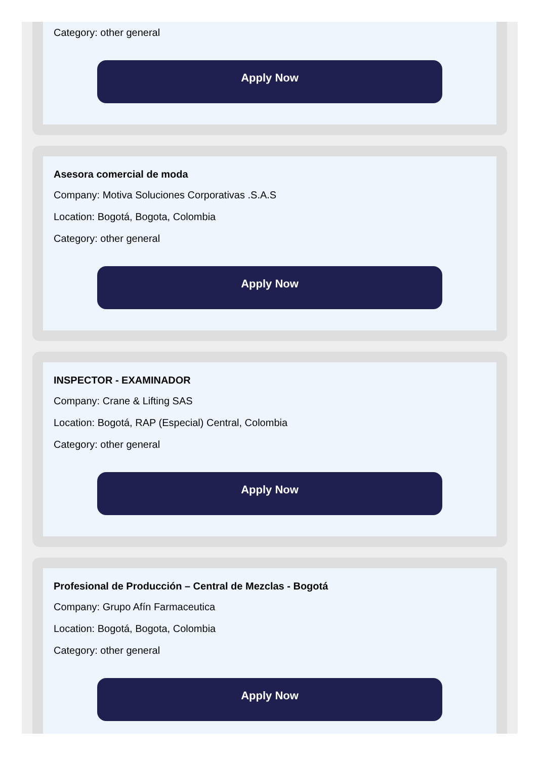Category: other general
Apply Now
Asesora comercial de moda
Company: Motiva Soluciones Corporativas .S.A.S
Location: Bogotá, Bogota, Colombia
Category: other general
Apply Now
INSPECTOR - EXAMINADOR
Company: Crane & Lifting SAS
Location: Bogotá, RAP (Especial) Central, Colombia
Category: other general
Apply Now
Profesional de Producción – Central de Mezclas - Bogotá
Company: Grupo Afín Farmaceutica
Location: Bogotá, Bogota, Colombia
Category: other general
Apply Now